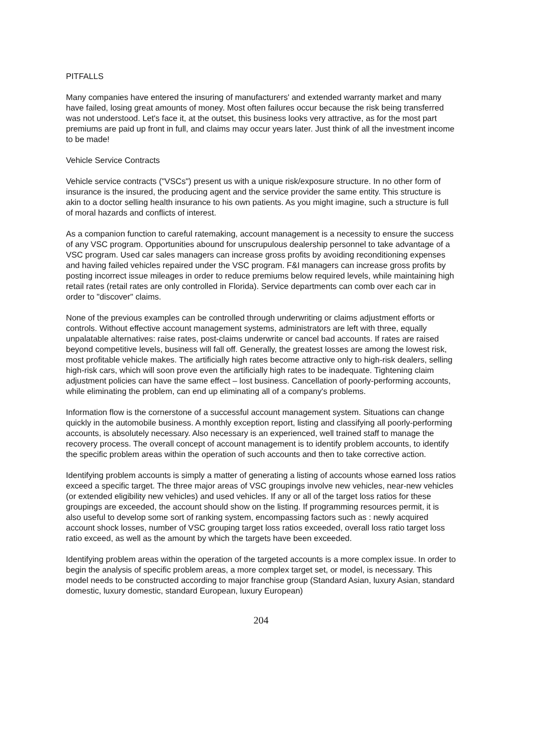PITFALLS
Many companies have entered the insuring of manufacturers' and extended warranty market and many have failed, losing great amounts of money. Most often failures occur because the risk being transferred was not understood. Let's face it, at the outset, this business looks very attractive, as for the most part premiums are paid up front in full, and claims may occur years later. Just think of all the investment income to be made!
Vehicle Service Contracts
Vehicle service contracts ("VSCs") present us with a unique risk/exposure structure. In no other form of insurance is the insured, the producing agent and the service provider the same entity. This structure is akin to a doctor selling health insurance to his own patients. As you might imagine, such a structure is full of moral hazards and conflicts of interest.
As a companion function to careful ratemaking, account management is a necessity to ensure the success of any VSC program. Opportunities abound for unscrupulous dealership personnel to take advantage of a VSC program. Used car sales managers can increase gross profits by avoiding reconditioning expenses and having failed vehicles repaired under the VSC program. F&I managers can increase gross profits by posting incorrect issue mileages in order to reduce premiums below required levels, while maintaining high retail rates (retail rates are only controlled in Florida). Service departments can comb over each car in order to "discover" claims.
None of the previous examples can be controlled through underwriting or claims adjustment efforts or controls. Without effective account management systems, administrators are left with three, equally unpalatable alternatives: raise rates, post-claims underwrite or cancel bad accounts. If rates are raised beyond competitive levels, business will fall off. Generally, the greatest losses are among the lowest risk, most profitable vehicle makes. The artificially high rates become attractive only to high-risk dealers, selling high-risk cars, which will soon prove even the artificially high rates to be inadequate. Tightening claim adjustment policies can have the same effect – lost business. Cancellation of poorly-performing accounts, while eliminating the problem, can end up eliminating all of a company's problems.
Information flow is the cornerstone of a successful account management system. Situations can change quickly in the automobile business. A monthly exception report, listing and classifying all poorly-performing accounts, is absolutely necessary. Also necessary is an experienced, well trained staff to manage the recovery process. The overall concept of account management is to identify problem accounts, to identify the specific problem areas within the operation of such accounts and then to take corrective action.
Identifying problem accounts is simply a matter of generating a listing of accounts whose earned loss ratios exceed a specific target. The three major areas of VSC groupings involve new vehicles, near-new vehicles (or extended eligibility new vehicles) and used vehicles. If any or all of the target loss ratios for these groupings are exceeded, the account should show on the listing. If programming resources permit, it is also useful to develop some sort of ranking system, encompassing factors such as : newly acquired account shock losses, number of VSC grouping target loss ratios exceeded, overall loss ratio target loss ratio exceed, as well as the amount by which the targets have been exceeded.
Identifying problem areas within the operation of the targeted accounts is a more complex issue. In order to begin the analysis of specific problem areas, a more complex target set, or model, is necessary. This model needs to be constructed according to major franchise group (Standard Asian, luxury Asian, standard domestic, luxury domestic, standard European, luxury European)
204